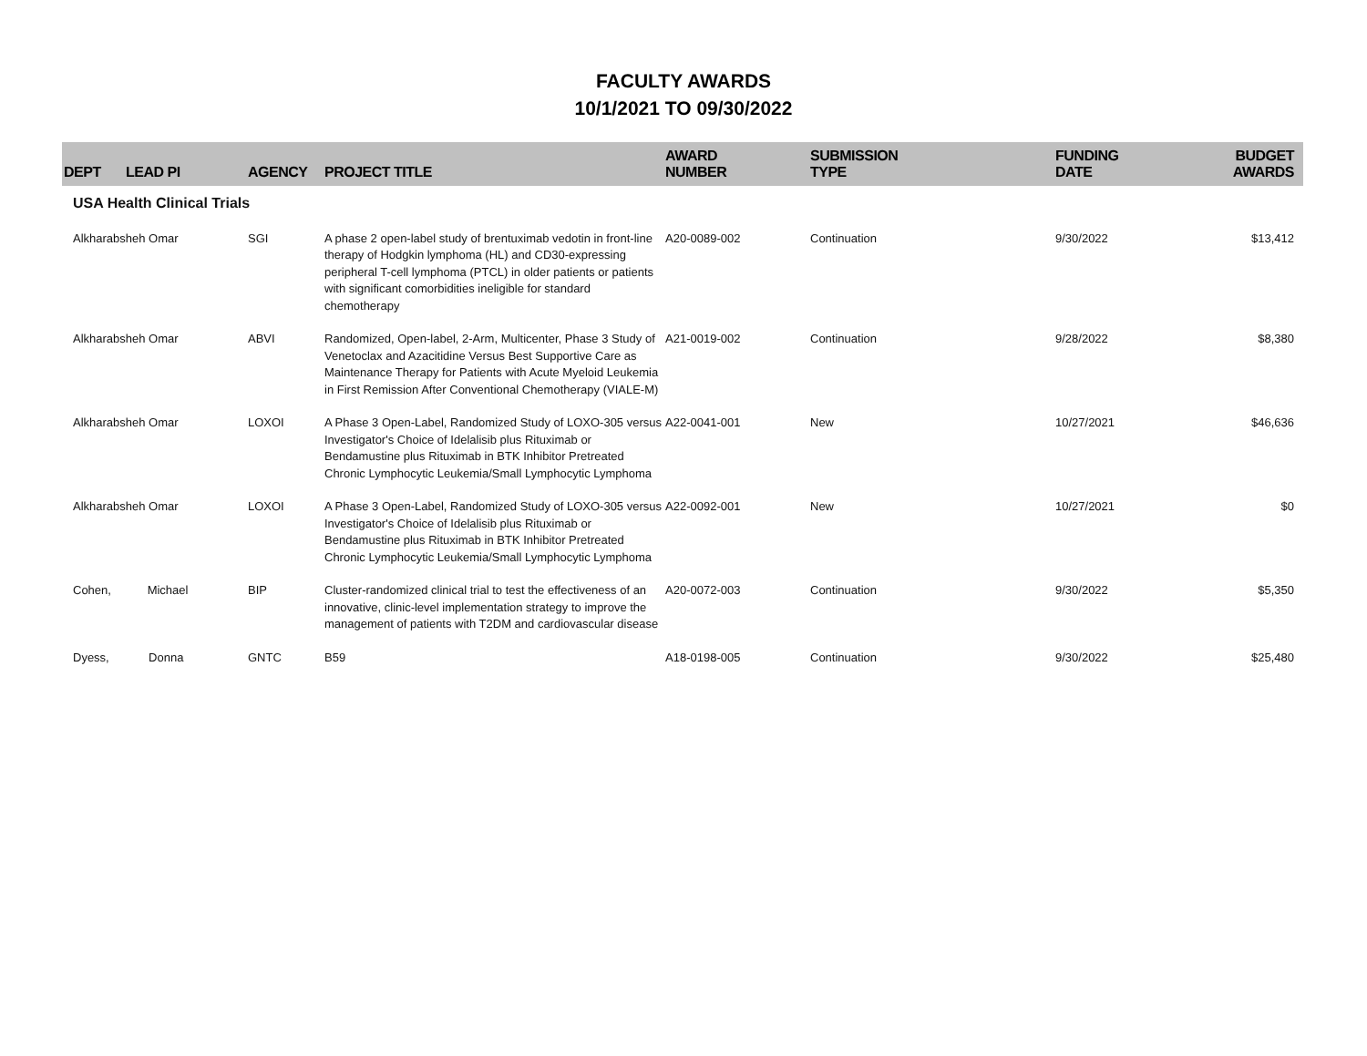FACULTY AWARDS
10/1/2021 TO 09/30/2022
| DEPT | LEAD PI | AGENCY | PROJECT TITLE | AWARD NUMBER | SUBMISSION TYPE | FUNDING DATE | BUDGET AWARDS |
| --- | --- | --- | --- | --- | --- | --- | --- |
| USA Health Clinical Trials | | | | | | | |
| Alkharabsheh Omar | | SGI | A phase 2 open-label study of brentuximab vedotin in front-line therapy of Hodgkin lymphoma (HL) and CD30-expressing peripheral T-cell lymphoma (PTCL) in older patients or patients with significant comorbidities ineligible for standard chemotherapy | A20-0089-002 | Continuation | 9/30/2022 | $13,412 |
| Alkharabsheh Omar | | ABVI | Randomized, Open-label, 2-Arm, Multicenter, Phase 3 Study of Venetoclax and Azacitidine Versus Best Supportive Care as Maintenance Therapy for Patients with Acute Myeloid Leukemia in First Remission After Conventional Chemotherapy (VIALE-M) | A21-0019-002 | Continuation | 9/28/2022 | $8,380 |
| Alkharabsheh Omar | | LOXOI | A Phase 3 Open-Label, Randomized Study of LOXO-305 versus Investigator's Choice of Idelalisib plus Rituximab or Bendamustine plus Rituximab in BTK Inhibitor Pretreated Chronic Lymphocytic Leukemia/Small Lymphocytic Lymphoma | A22-0041-001 | New | 10/27/2021 | $46,636 |
| Alkharabsheh Omar | | LOXOI | A Phase 3 Open-Label, Randomized Study of LOXO-305 versus Investigator's Choice of Idelalisib plus Rituximab or Bendamustine plus Rituximab in BTK Inhibitor Pretreated Chronic Lymphocytic Leukemia/Small Lymphocytic Lymphoma | A22-0092-001 | New | 10/27/2021 | $0 |
| Cohen, Michael | | BIP | Cluster-randomized clinical trial to test the effectiveness of an innovative, clinic-level implementation strategy to improve the management of patients with T2DM and cardiovascular disease | A20-0072-003 | Continuation | 9/30/2022 | $5,350 |
| Dyess, Donna | | GNTC | B59 | A18-0198-005 | Continuation | 9/30/2022 | $25,480 |